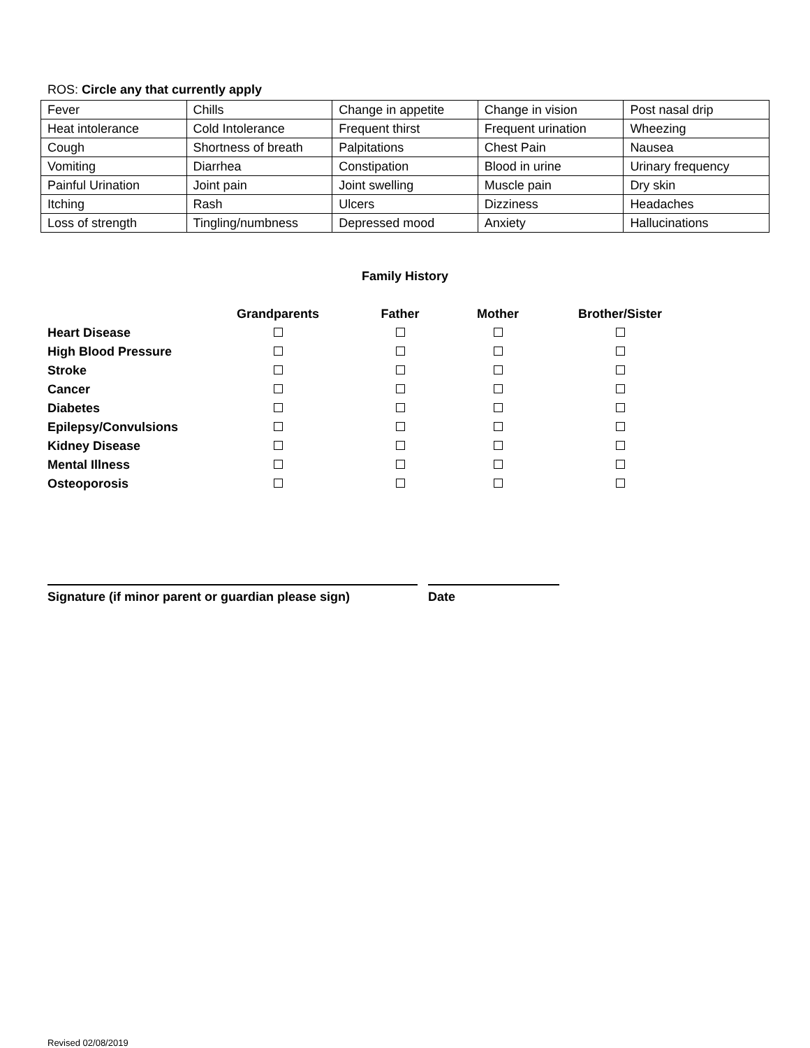ROS: Circle any that currently apply
| Fever | Chills | Change in appetite | Change in vision | Post nasal drip |
| Heat intolerance | Cold Intolerance | Frequent thirst | Frequent urination | Wheezing |
| Cough | Shortness of breath | Palpitations | Chest Pain | Nausea |
| Vomiting | Diarrhea | Constipation | Blood in urine | Urinary frequency |
| Painful Urination | Joint pain | Joint swelling | Muscle pain | Dry skin |
| Itching | Rash | Ulcers | Dizziness | Headaches |
| Loss of strength | Tingling/numbness | Depressed mood | Anxiety | Hallucinations |
Family History
| | Grandparents | Father | Mother | Brother/Sister |
| --- | --- | --- | --- | --- |
| Heart Disease | | | | |
| High Blood Pressure | | | | |
| Stroke | | | | |
| Cancer | | | | |
| Diabetes | | | | |
| Epilepsy/Convulsions | | | | |
| Kidney Disease | | | | |
| Mental Illness | | | | |
| Osteoporosis | | | | |
Signature (if minor parent or guardian please sign)
Date
Revised 02/08/2019